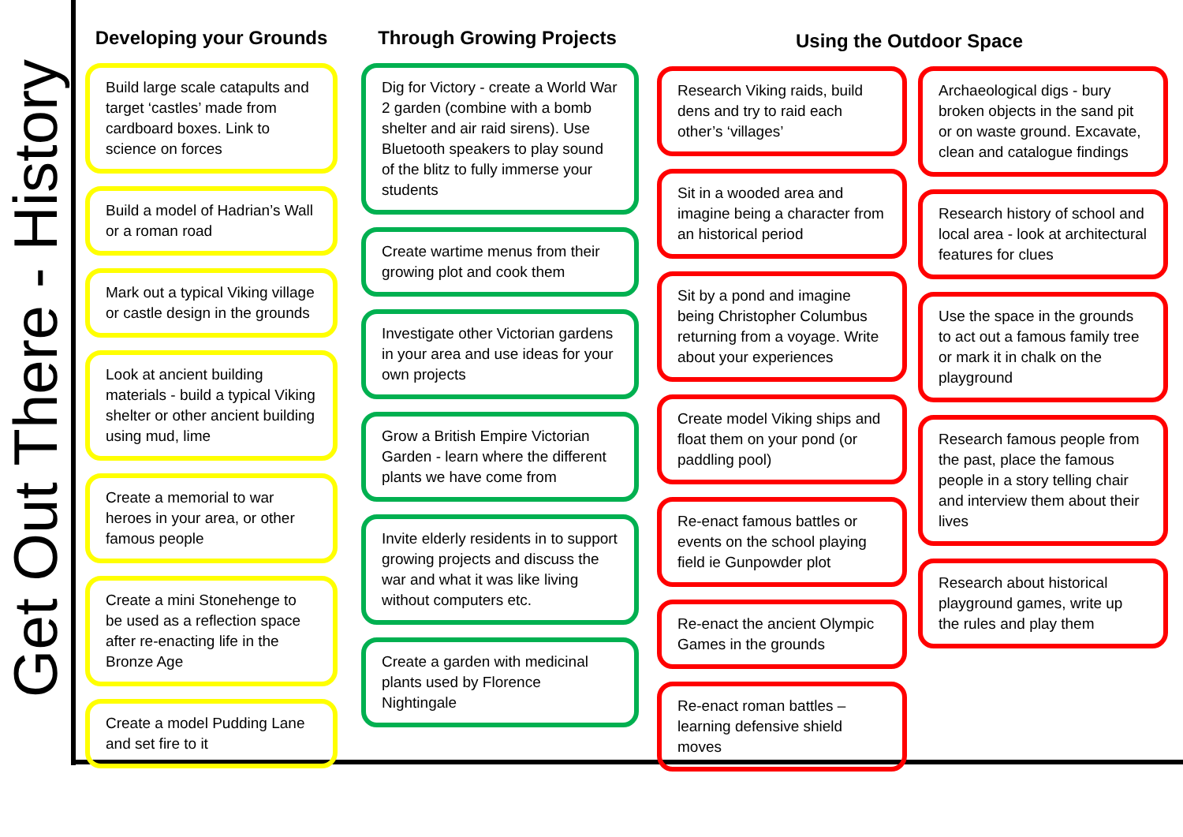Get Out There - History
Developing your Grounds
Build large scale catapults and target ‘castles’ made from cardboard boxes. Link to science on forces
Build a model of Hadrian’s Wall or a roman road
Mark out a typical Viking village or castle design in the grounds
Look at ancient building materials - build a typical Viking shelter or other ancient building using mud, lime
Create a memorial to war heroes in your area, or other famous people
Create a mini Stonehenge to be used as a reflection space after re-enacting life in the Bronze Age
Create a model Pudding Lane and set fire to it
Through Growing Projects
Dig for Victory - create a World War 2 garden (combine with a bomb shelter and air raid sirens). Use Bluetooth speakers to play sound of the blitz to fully immerse your students
Create wartime menus from their growing plot and cook them
Investigate other Victorian gardens in your area and use ideas for your own projects
Grow a British Empire Victorian Garden - learn where the different plants we have come from
Invite elderly residents in to support growing projects and discuss the war and what it was like living without computers etc.
Create a garden with medicinal plants used by Florence Nightingale
Using the Outdoor Space
Research Viking raids, build dens and try to raid each other’s ‘villages’
Sit in a wooded area and imagine being a character from an historical period
Sit by a pond and imagine being Christopher Columbus returning from a voyage. Write about your experiences
Create model Viking ships and float them on your pond (or paddling pool)
Re-enact famous battles or events on the school playing field ie Gunpowder plot
Re-enact the ancient Olympic Games in the grounds
Re-enact roman battles – learning defensive shield moves
Archaeological digs - bury broken objects in the sand pit or on waste ground. Excavate, clean and catalogue findings
Research history of school and local area - look at architectural features for clues
Use the space in the grounds to act out a famous family tree or mark it in chalk on the playground
Research famous people from the past, place the famous people in a story telling chair and interview them about their lives
Research about historical playground games, write up the rules and play them